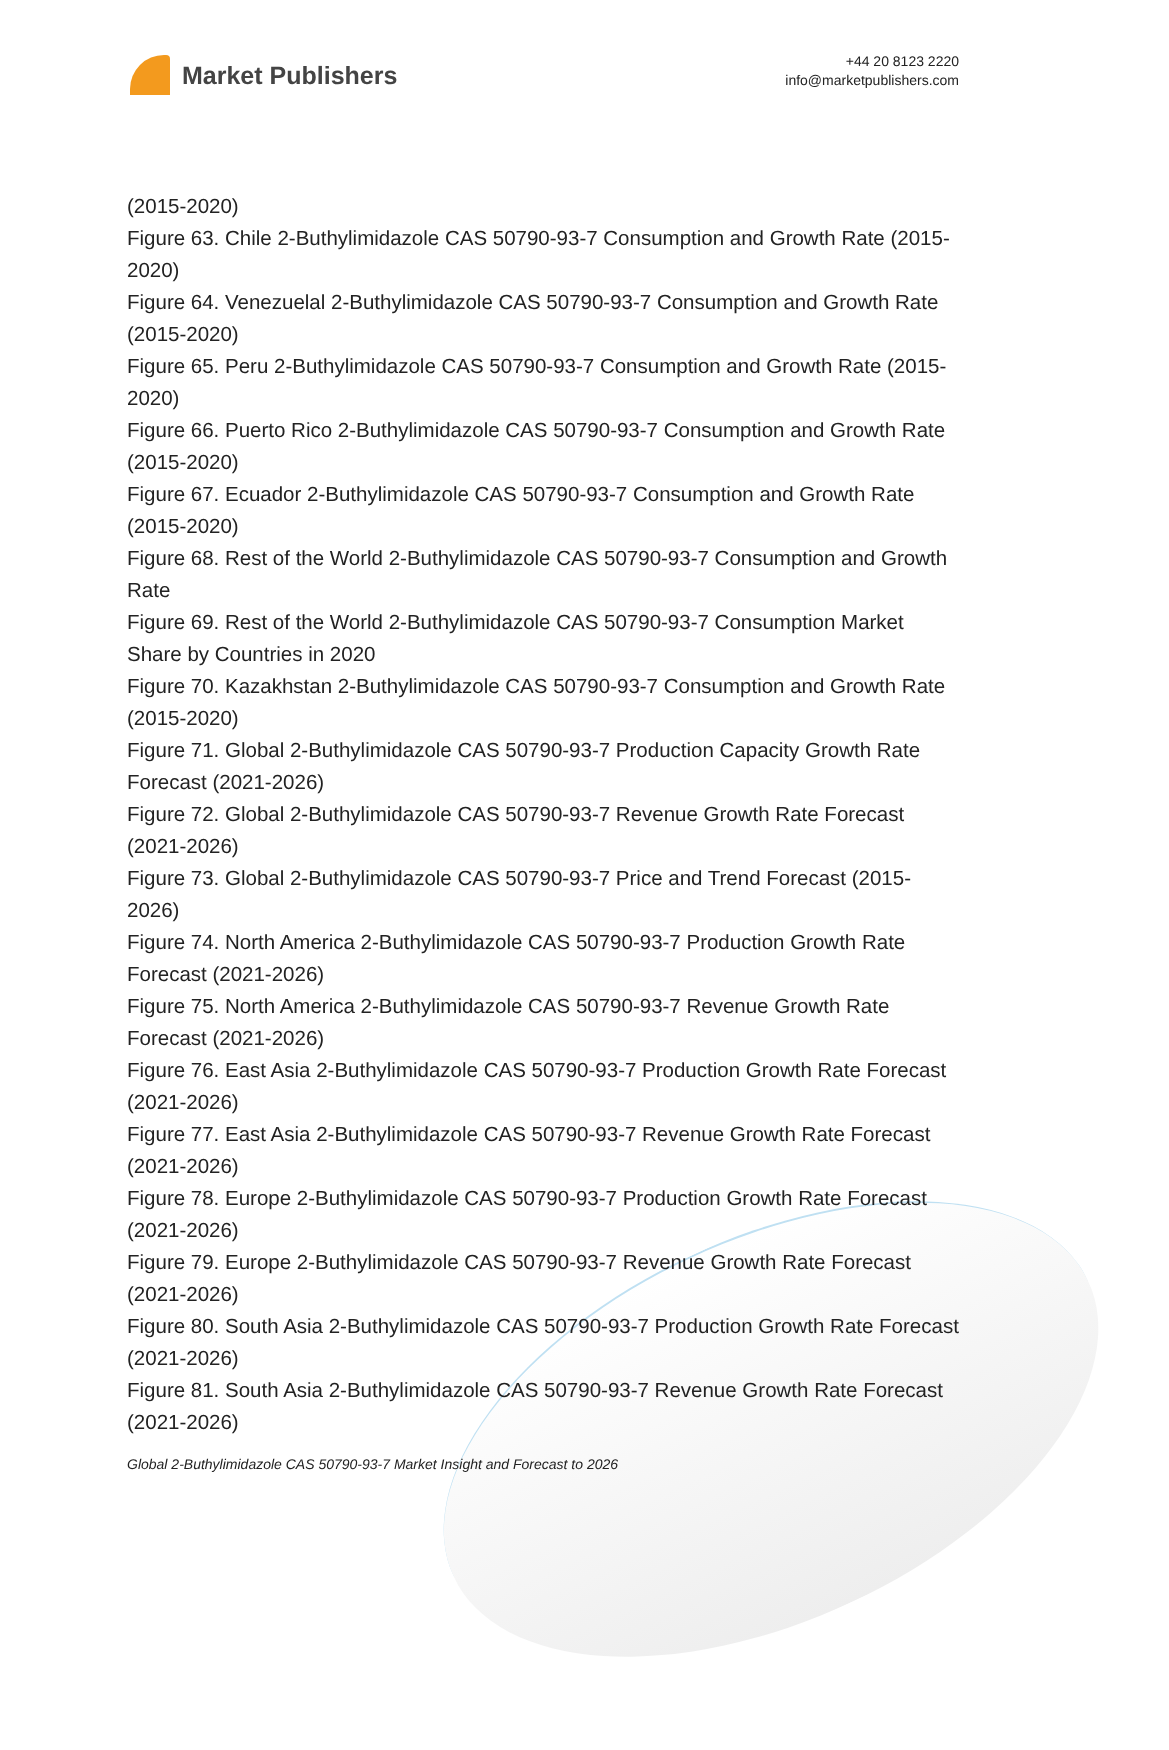Market Publishers
+44 20 8123 2220
info@marketpublishers.com
(2015-2020)
Figure 63. Chile 2-Buthylimidazole CAS 50790-93-7 Consumption and Growth Rate (2015-2020)
Figure 64. Venezuelal 2-Buthylimidazole CAS 50790-93-7 Consumption and Growth Rate (2015-2020)
Figure 65. Peru 2-Buthylimidazole CAS 50790-93-7 Consumption and Growth Rate (2015-2020)
Figure 66. Puerto Rico 2-Buthylimidazole CAS 50790-93-7 Consumption and Growth Rate (2015-2020)
Figure 67. Ecuador 2-Buthylimidazole CAS 50790-93-7 Consumption and Growth Rate (2015-2020)
Figure 68. Rest of the World 2-Buthylimidazole CAS 50790-93-7 Consumption and Growth Rate
Figure 69. Rest of the World 2-Buthylimidazole CAS 50790-93-7 Consumption Market Share by Countries in 2020
Figure 70. Kazakhstan 2-Buthylimidazole CAS 50790-93-7 Consumption and Growth Rate (2015-2020)
Figure 71. Global 2-Buthylimidazole CAS 50790-93-7 Production Capacity Growth Rate Forecast (2021-2026)
Figure 72. Global 2-Buthylimidazole CAS 50790-93-7 Revenue Growth Rate Forecast (2021-2026)
Figure 73. Global 2-Buthylimidazole CAS 50790-93-7 Price and Trend Forecast (2015-2026)
Figure 74. North America 2-Buthylimidazole CAS 50790-93-7 Production Growth Rate Forecast (2021-2026)
Figure 75. North America 2-Buthylimidazole CAS 50790-93-7 Revenue Growth Rate Forecast (2021-2026)
Figure 76. East Asia 2-Buthylimidazole CAS 50790-93-7 Production Growth Rate Forecast (2021-2026)
Figure 77. East Asia 2-Buthylimidazole CAS 50790-93-7 Revenue Growth Rate Forecast (2021-2026)
Figure 78. Europe 2-Buthylimidazole CAS 50790-93-7 Production Growth Rate Forecast (2021-2026)
Figure 79. Europe 2-Buthylimidazole CAS 50790-93-7 Revenue Growth Rate Forecast (2021-2026)
Figure 80. South Asia 2-Buthylimidazole CAS 50790-93-7 Production Growth Rate Forecast (2021-2026)
Figure 81. South Asia 2-Buthylimidazole CAS 50790-93-7 Revenue Growth Rate Forecast (2021-2026)
Global 2-Buthylimidazole CAS 50790-93-7 Market Insight and Forecast to 2026